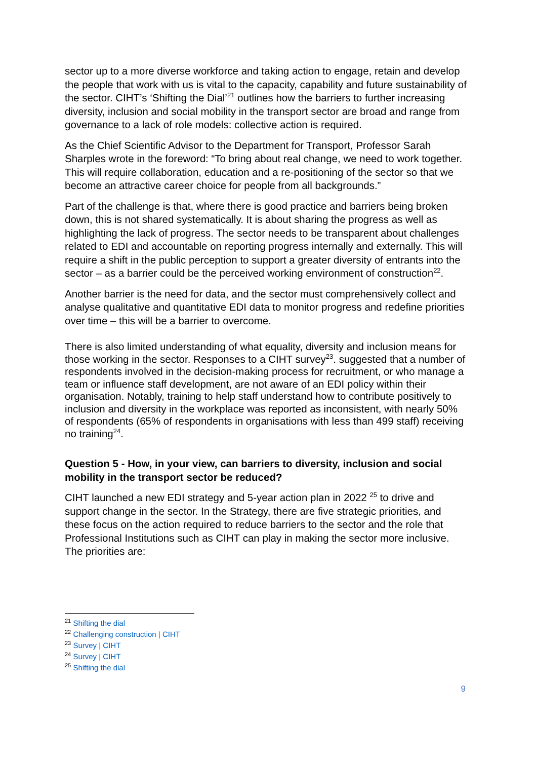sector up to a more diverse workforce and taking action to engage, retain and develop the people that work with us is vital to the capacity, capability and future sustainability of the sector. CIHT’s ‘Shifting the Dial’<sup>21</sup> outlines how the barriers to further increasing diversity, inclusion and social mobility in the transport sector are broad and range from governance to a lack of role models: collective action is required.
As the Chief Scientific Advisor to the Department for Transport, Professor Sarah Sharples wrote in the foreword: “To bring about real change, we need to work together. This will require collaboration, education and a re-positioning of the sector so that we become an attractive career choice for people from all backgrounds.”
Part of the challenge is that, where there is good practice and barriers being broken down, this is not shared systematically. It is about sharing the progress as well as highlighting the lack of progress. The sector needs to be transparent about challenges related to EDI and accountable on reporting progress internally and externally. This will require a shift in the public perception to support a greater diversity of entrants into the sector – as a barrier could be the perceived working environment of construction<sup>22</sup>.
Another barrier is the need for data, and the sector must comprehensively collect and analyse qualitative and quantitative EDI data to monitor progress and redefine priorities over time – this will be a barrier to overcome.
There is also limited understanding of what equality, diversity and inclusion means for those working in the sector. Responses to a CIHT survey<sup>23</sup>. suggested that a number of respondents involved in the decision-making process for recruitment, or who manage a team or influence staff development, are not aware of an EDI policy within their organisation. Notably, training to help staff understand how to contribute positively to inclusion and diversity in the workplace was reported as inconsistent, with nearly 50% of respondents (65% of respondents in organisations with less than 499 staff) receiving no training<sup>24</sup>.
Question 5 - How, in your view, can barriers to diversity, inclusion and social mobility in the transport sector be reduced?
CIHT launched a new EDI strategy and 5-year action plan in 2022 <sup>25</sup> to drive and support change in the sector. In the Strategy, there are five strategic priorities, and these focus on the action required to reduce barriers to the sector and the role that Professional Institutions such as CIHT can play in making the sector more inclusive. The priorities are:
<sup>21</sup> Shifting the dial
<sup>22</sup> Challenging construction | CIHT
<sup>23</sup> Survey | CIHT
<sup>24</sup> Survey | CIHT
<sup>25</sup> Shifting the dial
9